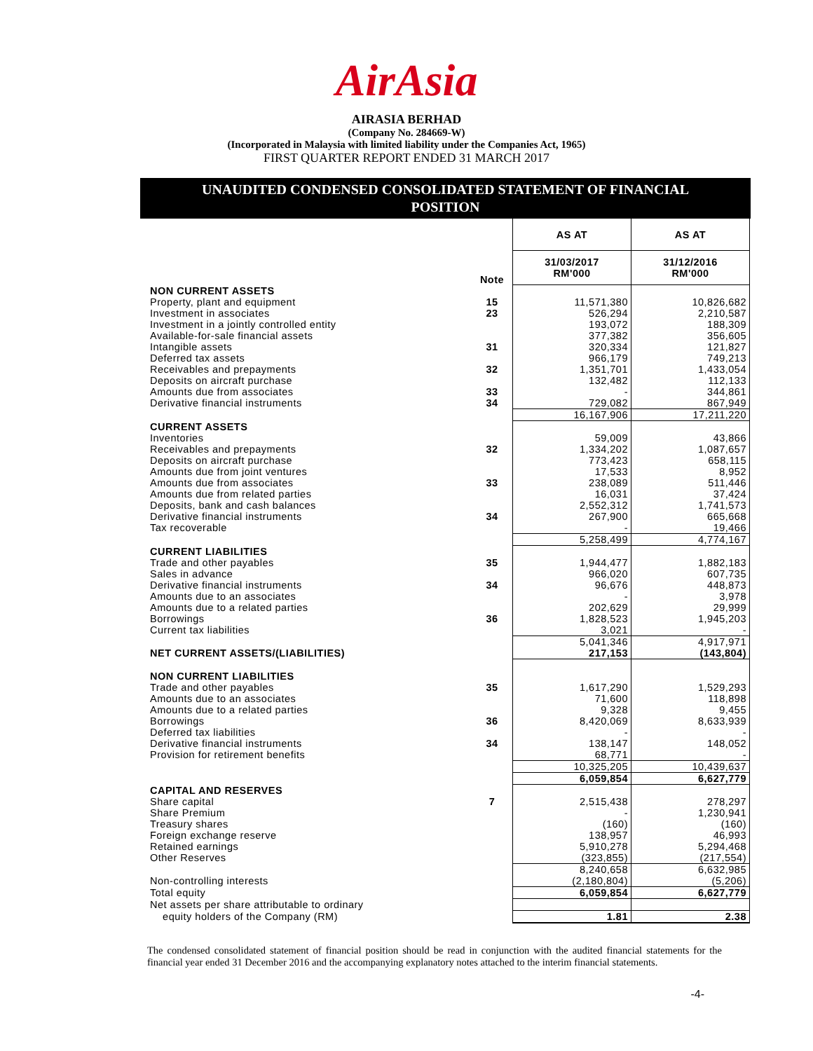AirAsia
AIRASIA BERHAD
(Company No. 284669-W)
(Incorporated in Malaysia with limited liability under the Companies Act, 1965)
FIRST QUARTER REPORT ENDED 31 MARCH 2017
UNAUDITED CONDENSED CONSOLIDATED STATEMENT OF FINANCIAL
POSITION
| | | AS AT | AS AT |
| | Note | 31/03/2017 RM'000 | 31/12/2016 RM'000 |
| NON CURRENT ASSETS | | | |
| Property, plant and equipment | 15 | 11,571,380 | 10,826,682 |
| Investment in associates | 23 | 526,294 | 2,210,587 |
| Investment in a jointly controlled entity | | 193,072 | 188,309 |
| Available-for-sale financial assets | | 377,382 | 356,605 |
| Intangible assets | 31 | 320,334 | 121,827 |
| Deferred tax assets | | 966,179 | 749,213 |
| Receivables and prepayments | 32 | 1,351,701 | 1,433,054 |
| Deposits on aircraft purchase | | 132,482 | 112,133 |
| Amounts due from associates | 33 | - | 344,861 |
| Derivative financial instruments | 34 | 729,082 | 867,949 |
| | | 16,167,906 | 17,211,220 |
| CURRENT ASSETS | | | |
| Inventories | | 59,009 | 43,866 |
| Receivables and prepayments | 32 | 1,334,202 | 1,087,657 |
| Deposits on aircraft purchase | | 773,423 | 658,115 |
| Amounts due from joint ventures | | 17,533 | 8,952 |
| Amounts due from associates | 33 | 238,089 | 511,446 |
| Amounts due from related parties | | 16,031 | 37,424 |
| Deposits, bank and cash balances | | 2,552,312 | 1,741,573 |
| Derivative financial instruments | 34 | 267,900 | 665,668 |
| Tax recoverable | | - | 19,466 |
| | | 5,258,499 | 4,774,167 |
| CURRENT LIABILITIES | | | |
| Trade and other payables | 35 | 1,944,477 | 1,882,183 |
| Sales in advance | | 966,020 | 607,735 |
| Derivative financial instruments | 34 | 96,676 | 448,873 |
| Amounts due to an associates | | - | 3,978 |
| Amounts due to a related parties | | 202,629 | 29,999 |
| Borrowings | 36 | 1,828,523 | 1,945,203 |
| Current tax liabilities | | 3,021 | - |
| | | 5,041,346 | 4,917,971 |
| NET CURRENT ASSETS/(LIABILITIES) | | 217,153 | (143,804) |
| NON CURRENT LIABILITIES | | | |
| Trade and other payables | 35 | 1,617,290 | 1,529,293 |
| Amounts due to an associates | | 71,600 | 118,898 |
| Amounts due to a related parties | | 9,328 | 9,455 |
| Borrowings | 36 | 8,420,069 | 8,633,939 |
| Deferred tax liabilities | | - | - |
| Derivative financial instruments | 34 | 138,147 | 148,052 |
| Provision for retirement benefits | | 68,771 | - |
| | | 10,325,205 | 10,439,637 |
| | | 6,059,854 | 6,627,779 |
| CAPITAL AND RESERVES | | | |
| Share capital | 7 | 2,515,438 | 278,297 |
| Share Premium | | - | 1,230,941 |
| Treasury shares | | (160) | (160) |
| Foreign exchange reserve | | 138,957 | 46,993 |
| Retained earnings | | 5,910,278 | 5,294,468 |
| Other Reserves | | (323,855) | (217,554) |
| | | 8,240,658 | 6,632,985 |
| Non-controlling interests | | (2,180,804) | (5,206) |
| Total equity | | 6,059,854 | 6,627,779 |
| Net assets per share attributable to ordinary | | | |
| equity holders of the Company (RM) | | 1.81 | 2.38 |
The condensed consolidated statement of financial position should be read in conjunction with the audited financial statements for the financial year ended 31 December 2016 and the accompanying explanatory notes attached to the interim financial statements.
-4-